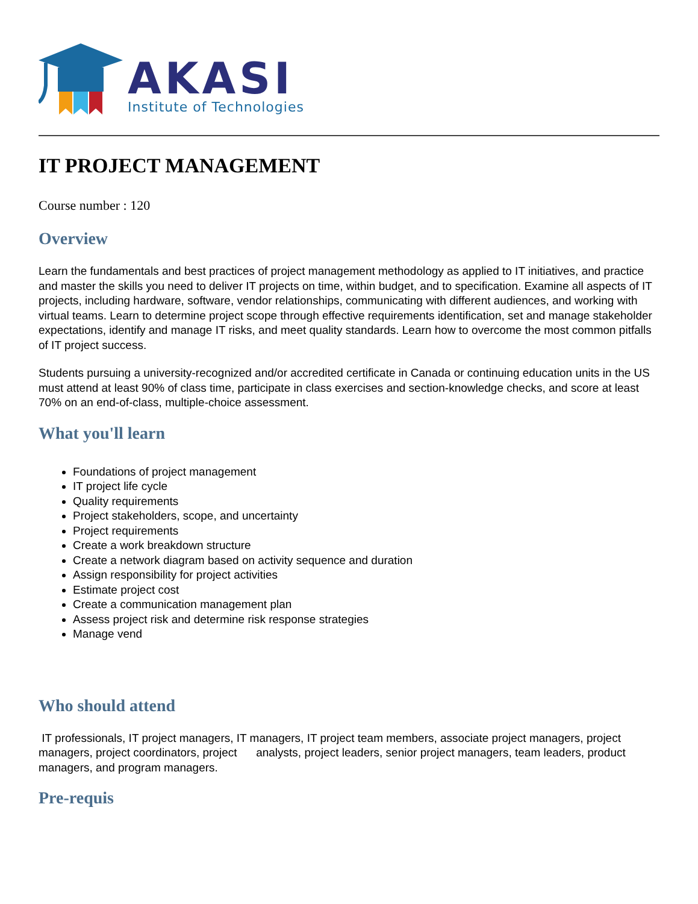AKASI
Institute of Technologies
IT PROJECT MANAGEMENT
Course number : 120
Overview
Learn the fundamentals and best practices of project management methodology as applied to IT initiatives, and practice and master the skills you need to deliver IT projects on time, within budget, and to specification. Examine all aspects of IT projects, including hardware, software, vendor relationships, communicating with different audiences, and working with virtual teams. Learn to determine project scope through effective requirements identification, set and manage stakeholder expectations, identify and manage IT risks, and meet quality standards. Learn how to overcome the most common pitfalls of IT project success.
Students pursuing a university-recognized and/or accredited certificate in Canada or continuing education units in the US must attend at least 90% of class time, participate in class exercises and section-knowledge checks, and score at least 70% on an end-of-class, multiple-choice assessment.
What you'll learn
Foundations of project management
IT project life cycle
Quality requirements
Project stakeholders, scope, and uncertainty
Project requirements
Create a work breakdown structure
Create a network diagram based on activity sequence and duration
Assign responsibility for project activities
Estimate project cost
Create a communication management plan
Assess project risk and determine risk response strategies
Manage vend
Who should attend
IT professionals, IT project managers, IT managers, IT project team members, associate project managers, project managers, project coordinators, project analysts, project leaders, senior project managers, team leaders, product managers, and program managers.
Pre-requis